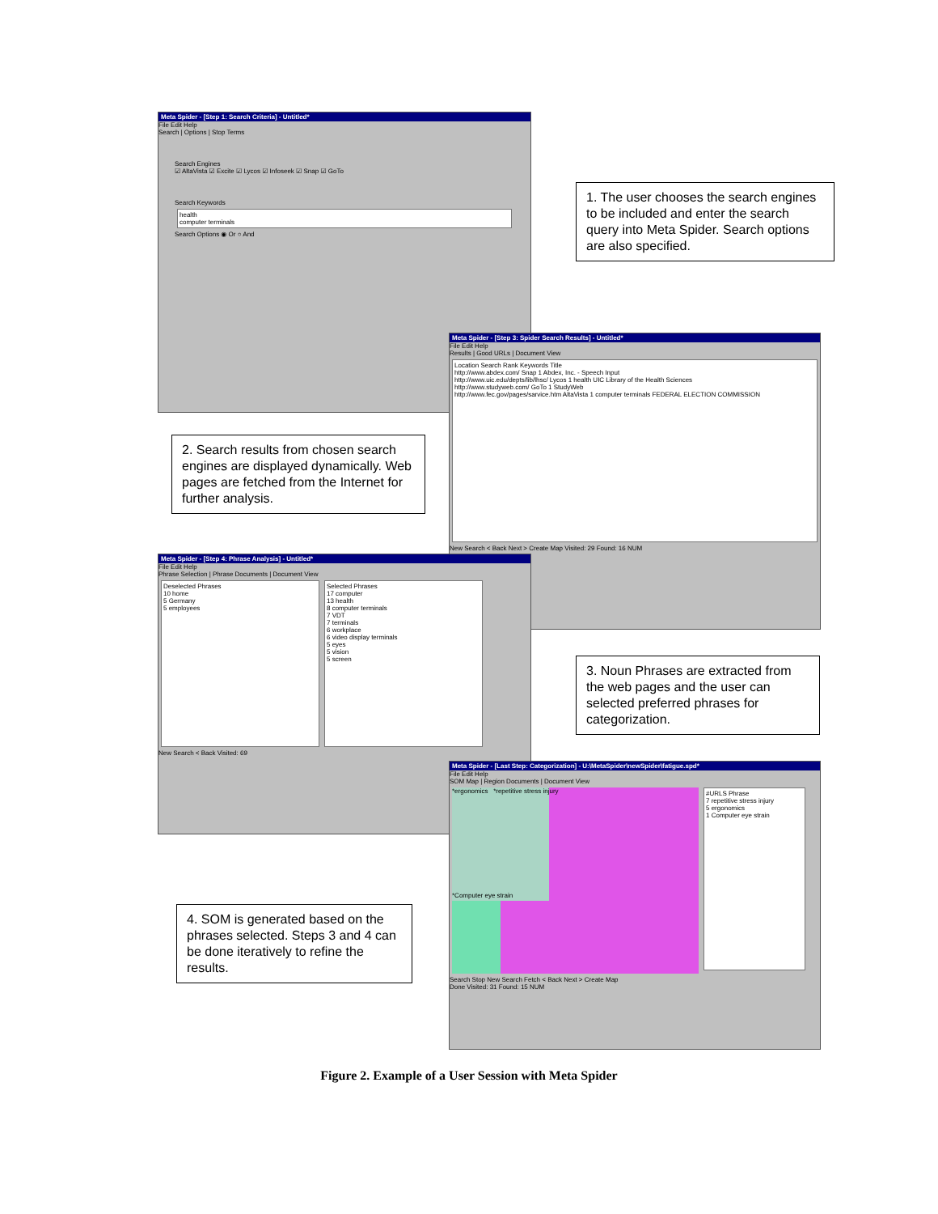Meta Spider - [Step 1: Search Criteria] - Untitled*
File Edit Help
Search | Options | Stop Terms
Search Engines
☑ AltaVista ☑ Excite ☑ Lycos ☑ Infoseek ☑ Snap ☑ GoTo
Search Keywords
health
computer terminals
Search Options ◉ Or ○ And
Meta Spider - [Step 3: Spider Search Results] - Untitled*
File Edit Help
Results | Good URLs | Document View
Location Search Rank Keywords Title
http://www.abdex.com/ Snap 1 Abdex, Inc. - Speech Input
http://www.uic.edu/depts/lib/lhsc/ Lycos 1 health UIC Library of the Health Sciences
http://www.studyweb.com/ GoTo 1 StudyWeb
http://www.fec.gov/pages/sarvice.htm AltaVista 1 computer terminals FEDERAL ELECTION COMMISSION
New Search < Back Next > Create Map Visited: 29 Found: 16 NUM
Meta Spider - [Step 4: Phrase Analysis] - Untitled*
File Edit Help
Phrase Selection | Phrase Documents | Document View
Deselected Phrases
10 home
5 Germany
5 employees
Selected Phrases
17 computer
13 health
8 computer terminals
7 VDT
7 terminals
6 workplace
6 video display terminals
5 eyes
5 vision
5 screen
New Search < Back Visited: 69
Meta Spider - [Last Step: Categorization] - U:\MetaSpider\newSpider\fatigue.spd*
File Edit Help
SOM Map | Region Documents | Document View
*ergonomics *repetitive stress injury
*Computer eye strain
#URLS Phrase
7 repetitive stress injury
5 ergonomics
1 Computer eye strain
Search Stop New Search Fetch < Back Next > Create Map
Done Visited: 31 Found: 15 NUM
1. The user chooses the search engines to be included and enter the search query into Meta Spider. Search options are also specified.
2. Search results from chosen search engines are displayed dynamically. Web pages are fetched from the Internet for further analysis.
3. Noun Phrases are extracted from the web pages and the user can selected preferred phrases for categorization.
4. SOM is generated based on the phrases selected. Steps 3 and 4 can be done iteratively to refine the results.
Figure 2. Example of a User Session with Meta Spider